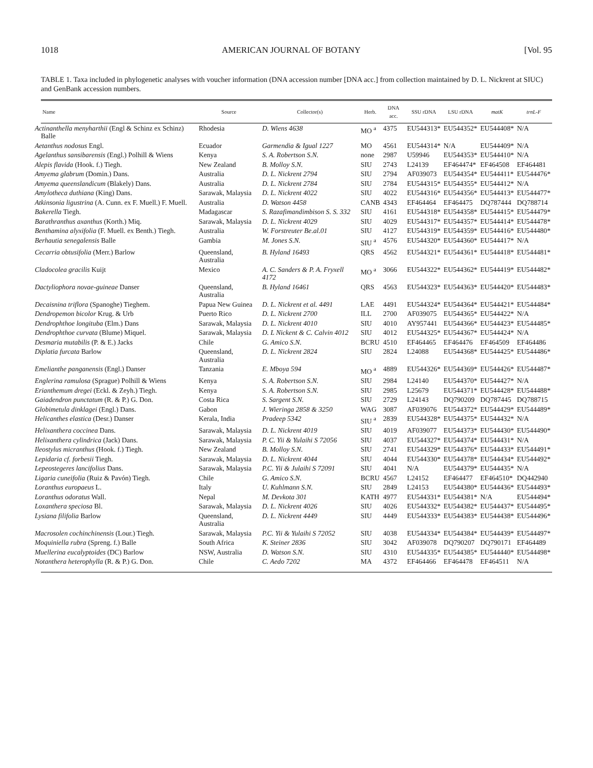1018 AMERICAN JOURNAL OF BOTANY [Vol. 95
TABLE 1. Taxa included in phylogenetic analyses with voucher information (DNA accession number [DNA acc.] from collection maintained by D. L. Nickrent at SIUC) and GenBank accession numbers.
| Name | Source | Collector(s) | Herb. | DNA acc. | SSU rDNA | LSU rDNA | matK | trnL-F |
| --- | --- | --- | --- | --- | --- | --- | --- | --- |
| Actinanthella menyharthii (Engl & Schinz ex Schinz) Balle | Rhodesia | D. Wiens 4638 | MO <sup>a</sup> | 4375 | EU544313* | EU544352* | EU544408* | N/A |
| Aetanthus nodosus Engl. | Ecuador | Garmendia & Igual 1227 | MO | 4561 | EU544314* | N/A | EU544409* | N/A |
| Agelanthus sansibarensis (Engl.) Polhill & Wiens | Kenya | S. A. Robertson S.N. | none | 2987 | U59946 | EU544353* | EU544410* | N/A |
| Alepis flavida (Hook. f.) Tiegh. | New Zealand | B. Molloy S.N. | SIU | 2743 | L24139 | EF464474* | EF464508 | EF464481 |
| Amyema glabrum (Domin.) Dans. | Australia | D. L. Nickrent 2794 | SIU | 2794 | AF039073 | EU544354* | EU544411* | EU544476* |
| Amyema queenslandicum (Blakely) Dans. | Australia | D. L. Nickrent 2784 | SIU | 2784 | EU544315* | EU544355* | EU544412* | N/A |
| Amylotheca duthiana (King) Dans. | Sarawak, Malaysia | D. L. Nickrent 4022 | SIU | 4022 | EU544316* | EU544356* | EU544413* | EU544477* |
| Atkinsonia ligustrina (A. Cunn. ex F. Muell.) F. Muell. | Australia | D. Watson 4458 | CANB | 4343 | EF464464 | EF464475 | DQ787444 | DQ788714 |
| Bakerella Tiegh. | Madagascar | S. Razafimandimbison S. S. 332 | SIU | 4161 | EU544318* | EU544358* | EU544415* | EU544479* |
| Barathranthus axanthus (Korth.) Miq. | Sarawak, Malaysia | D. L. Nickrent 4029 | SIU | 4029 | EU544317* | EU544357* | EU544414* | EU544478* |
| Benthamina alyxifolia (F. Muell. ex Benth.) Tiegh. | Australia | W. Forstreuter Be.al.01 | SIU | 4127 | EU544319* | EU544359* | EU544416* | EU544480* |
| Berhautia senegalensis Balle | Gambia | M. Jones S.N. | SIU <sup>a</sup> | 4576 | EU544320* | EU544360* | EU544417* | N/A |
| Cecarria obtusifolia (Merr.) Barlow | Queensland, Australia | B. Hyland 16493 | QRS | 4562 | EU544321* | EU544361* | EU544418* | EU544481* |
| Cladocolea gracilis Kuijt | Mexico | A. C. Sanders & P. A. Fryxell 4172 | MO <sup>a</sup> | 3066 | EU544322* | EU544362* | EU544419* | EU544482* |
| Dactyliophora novae-guineae Danser | Queensland, Australia | B. Hyland 16461 | QRS | 4563 | EU544323* | EU544363* | EU544420* | EU544483* |
| Decaisnina triflora (Spanoghe) Tieghem. | Papua New Guinea | D. L. Nickrent et al. 4491 | LAE | 4491 | EU544324* | EU544364* | EU544421* | EU544484* |
| Dendropemon bicolor Krug. & Urb | Puerto Rico | D. L. Nickrent 2700 | ILL | 2700 | AF039075 | EU544365* | EU544422* | N/A |
| Dendrophthoe longituba (Elm.) Dans | Sarawak, Malaysia | D. L. Nickrent 4010 | SIU | 4010 | AY957441 | EU544366* | EU544423* | EU544485* |
| Dendrophthoe curvata (Blume) Miquel. | Sarawak, Malaysia | D. L Nickent & C. Calvin 4012 | SIU | 4012 | EU544325* | EU544367* | EU544424* | N/A |
| Desmaria mutabilis (P. & E.) Jacks | Chile | G. Amico S.N. | BCRU | 4510 | EF464465 | EF464476 | EF464509 | EF464486 |
| Diplatia furcata Barlow | Queensland, Australia | D. L. Nickrent 2824 | SIU | 2824 | L24088 | EU544368* | EU544425* | EU544486* |
| Emelianthe panganensis (Engl.) Danser | Tanzania | E. Mboya 594 | MO <sup>a</sup> | 4889 | EU544326* | EU544369* | EU544426* | EU544487* |
| Englerina ramulosa (Sprague) Polhill & Wiens | Kenya | S. A. Robertson S.N. | SIU | 2984 | L24140 | EU544370* | EU544427* | N/A |
| Erianthemum dregei (Eckl. & Zeyh.) Tiegh. | Kenya | S. A. Robertson S.N. | SIU | 2985 | L25679 | EU544371* | EU544428* | EU544488* |
| Gaiadendron punctatum (R. & P.) G. Don. | Costa Rica | S. Sargent S.N. | SIU | 2729 | L24143 | DQ790209 | DQ787445 | DQ788715 |
| Globimetula dinklagei (Engl.) Dans. | Gabon | J. Wieringa 2858 & 3250 | WAG | 3087 | AF039076 | EU544372* | EU544429* | EU544489* |
| Helicanthes elastica (Desr.) Danser | Kerala, India | Pradeep 5342 | SIU <sup>a</sup> | 2839 | EU544328* | EU544375* | EU544432* | N/A |
| Helixanthera coccinea Dans. | Sarawak, Malaysia | D. L. Nickrent 4019 | SIU | 4019 | AF039077 | EU544373* | EU544430* | EU544490* |
| Helixanthera cylindrica (Jack) Dans. | Sarawak, Malaysia | P. C. Yii & Yulaihi S 72056 | SIU | 4037 | EU544327* | EU544374* | EU544431* | N/A |
| Ileostylus micranthus (Hook. f.) Tiegh. | New Zealand | B. Molloy S.N. | SIU | 2741 | EU544329* | EU544376* | EU544433* | EU544491* |
| Lepidaria cf. forbesii Tiegh. | Sarawak, Malaysia | D. L. Nickrent 4044 | SIU | 4044 | EU544330* | EU544378* | EU544434* | EU544492* |
| Lepeostegeres lancifolius Dans. | Sarawak, Malaysia | P.C. Yii & Julaihi S 72091 | SIU | 4041 | N/A | EU544379* | EU544435* | N/A |
| Ligaria cuneifolia (Ruiz & Pavón) Tiegh. | Chile | G. Amico S.N. | BCRU | 4567 | L24152 | EF464477 | EF464510* | DQ442940 |
| Loranthus europaeus L. | Italy | U. Kuhlmann S.N. | SIU | 2849 | L24153 | EU544380* | EU544436* | EU544493* |
| Loranthus odoratus Wall. | Nepal | M. Devkota 301 | KATH | 4977 | EU544331* | EU544381* | N/A | EU544494* |
| Loxanthera speciosa Bl. | Sarawak, Malaysia | D. L. Nickrent 4026 | SIU | 4026 | EU544332* | EU544382* | EU544437* | EU544495* |
| Lysiana filifolia Barlow | Queensland, Australia | D. L. Nickrent 4449 | SIU | 4449 | EU544333* | EU544383* | EU544438* | EU544496* |
| Macrosolen cochinchinensis (Lour.) Tiegh. | Sarawak, Malaysia | P.C. Yii & Yulaihi S 72052 | SIU | 4038 | EU544334* | EU544384* | EU544439* | EU544497* |
| Moquiniella rubra (Spreng. f.) Balle | South Africa | K. Steiner 2836 | SIU | 3042 | AF039078 | DQ790207 | DQ790171 | EF464489 |
| Muellerina eucalyptoides (DC) Barlow | NSW, Australia | D. Watson S.N. | SIU | 4310 | EU544335* | EU544385* | EU544440* | EU544498* |
| Notanthera heterophylla (R. & P.) G. Don. | Chile | C. Aedo 7202 | MA | 4372 | EF464466 | EF464478 | EF464511 | N/A |